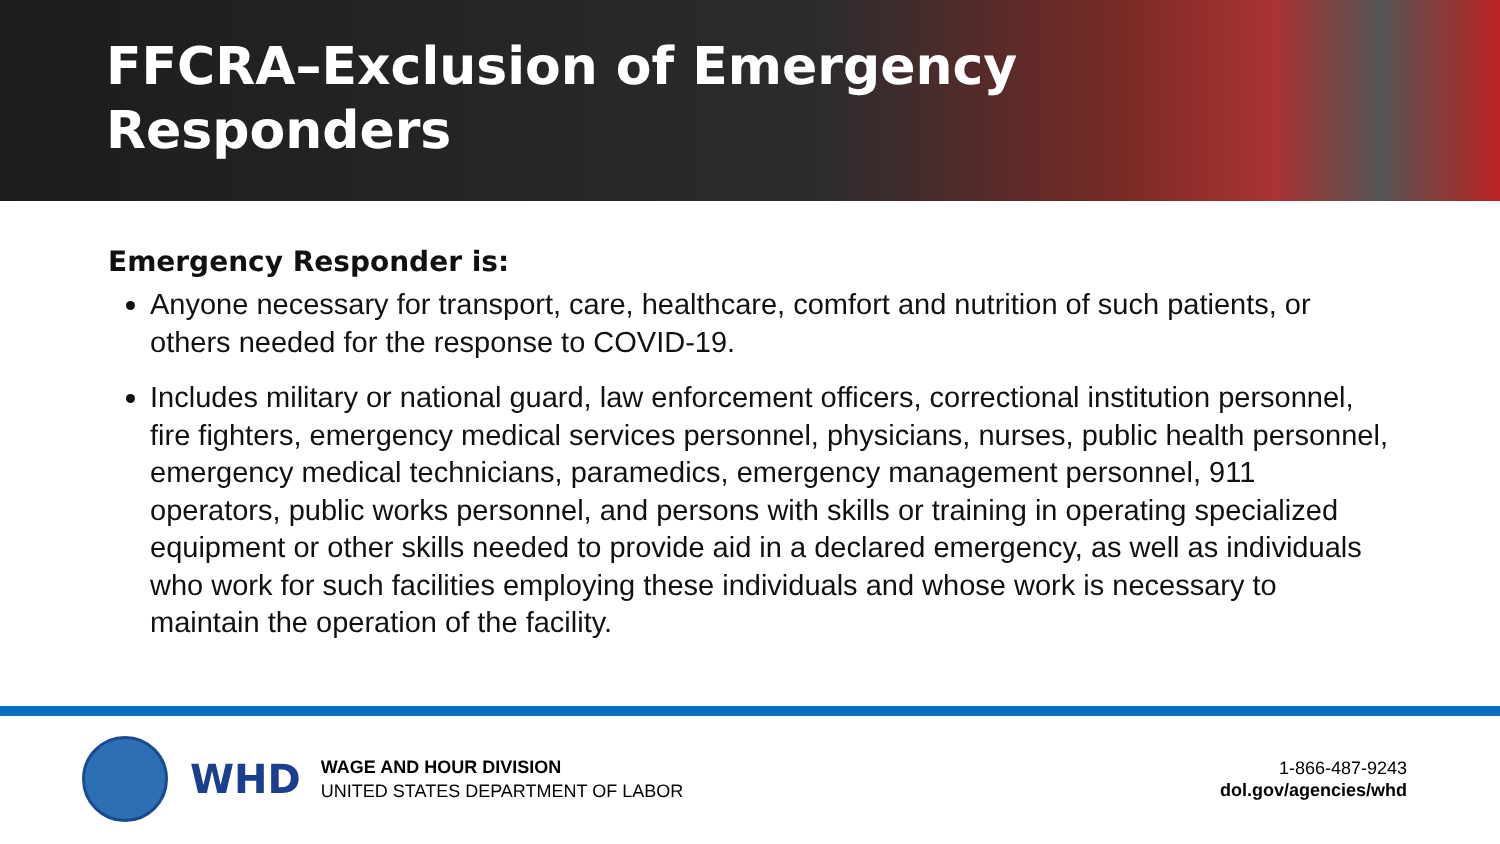FFCRA–Exclusion of Emergency
Responders
Emergency Responder is:
Anyone necessary for transport, care, healthcare, comfort and nutrition of such patients, or others needed for the response to COVID-19.
Includes military or national guard, law enforcement officers, correctional institution personnel, fire fighters, emergency medical services personnel, physicians, nurses, public health personnel, emergency medical technicians, paramedics, emergency management personnel, 911 operators, public works personnel, and persons with skills or training in operating specialized equipment or other skills needed to provide aid in a declared emergency, as well as individuals who work for such facilities employing these individuals and whose work is necessary to maintain the operation of the facility.
WHD
WAGE AND HOUR DIVISION
UNITED STATES DEPARTMENT OF LABOR
1-866-487-9243
dol.gov/agencies/whd